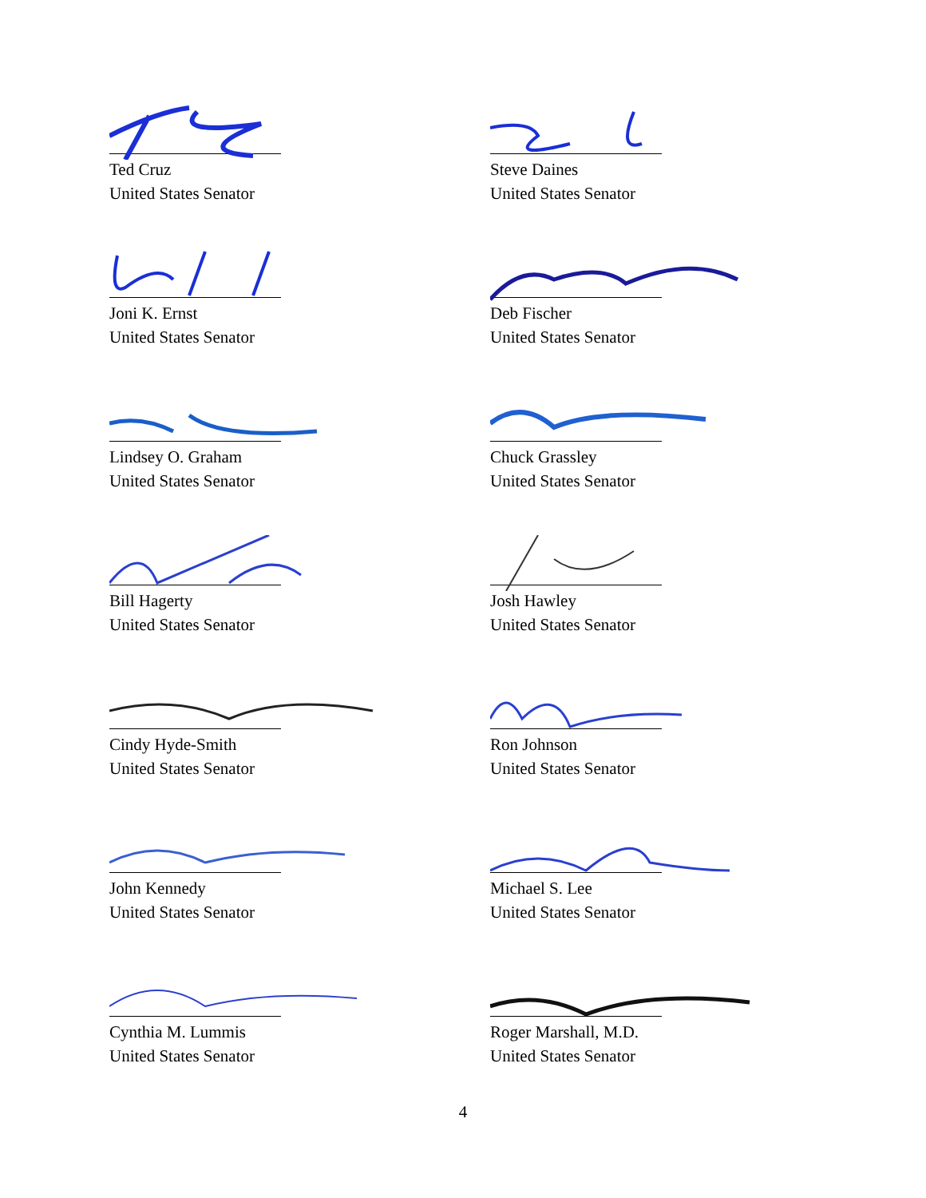Ted Cruz
United States Senator
Steve Daines
United States Senator
Joni K. Ernst
United States Senator
Deb Fischer
United States Senator
Lindsey O. Graham
United States Senator
Chuck Grassley
United States Senator
Bill Hagerty
United States Senator
Josh Hawley
United States Senator
Cindy Hyde-Smith
United States Senator
Ron Johnson
United States Senator
John Kennedy
United States Senator
Michael S. Lee
United States Senator
Cynthia M. Lummis
United States Senator
Roger Marshall, M.D.
United States Senator
4